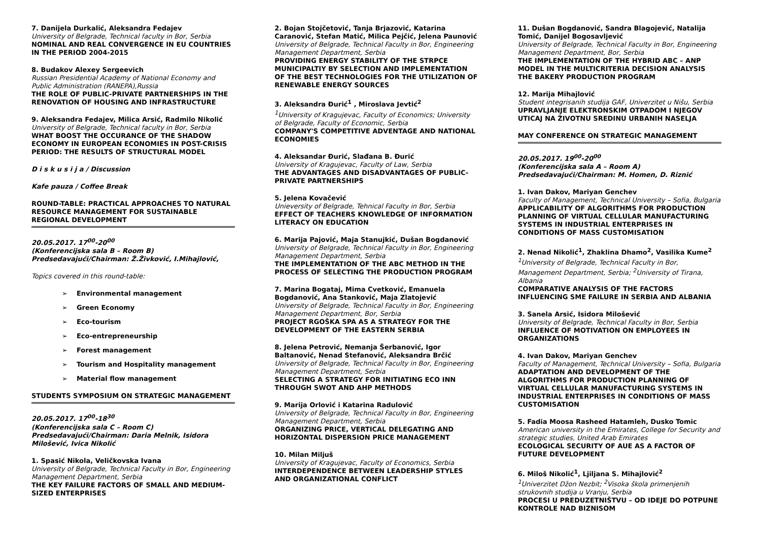7. Danijela Durkalić, Aleksandra Fedajev
University of Belgrade, Technical faculty in Bor, Serbia
NOMINAL AND REAL CONVERGENCE IN EU COUNTRIES IN THE PERIOD 2004-2015
8. Budakov Alexey Sergeevich
Russian Presidential Academy of National Economy and Public Administration (RANEPA),Russia
THE ROLE OF PUBLIC-PRIVATE PARTNERSHIPS IN THE RENOVATION OF HOUSING AND INFRASTRUCTURE
9. Aleksandra Fedajev, Milica Arsić, Radmilo Nikolić
University of Belgrade, Technical faculty in Bor, Serbia
WHAT BOOST THE OCCURANCE OF THE SHADOW ECONOMY IN EUROPEAN ECONOMIES IN POST-CRISIS PERIOD: THE RESULTS OF STRUCTURAL MODEL
D i s k u s i j a / Discussion
Kafe pauza / Coffee Break
ROUND-TABLE: PRACTICAL APPROACHES TO NATURAL RESOURCE MANAGEMENT FOR SUSTAINABLE REGIONAL DEVELOPMENT
20.05.2017. 17<sup>00</sup>-20<sup>00</sup>
(Konferencijska sala B – Room B)
Predsedavajući/Chairman: Ž.Živković, I.Mihajlović,
Topics covered in this round-table:
➢ Environmental management
➢ Green Economy
➢ Eco-tourism
➢ Eco-entrepreneurship
➢ Forest management
➢ Tourism and Hospitality management
➢ Material flow management
STUDENTS SYMPOSIUM ON STRATEGIC MANAGEMENT
20.05.2017. 17<sup>00</sup>-18<sup>30</sup>
(Konferencijska sala C – Room C)
Predsedavajući/Chairman: Daria Melnik, Isidora Milošević, Ivica Nikolić
1. Spasić Nikola, Veličkovska Ivana
University of Belgrade, Technical Faculty in Bor, Engineering Management Department, Serbia
THE KEY FAILURE FACTORS OF SMALL AND MEDIUM-SIZED ENTERPRISES
2. Bojan Stojčetović, Tanja Brjazović, Katarina Caranović, Stefan Matić, Milica Pejčić, Jelena Paunović
University of Belgrade, Technical Faculty in Bor, Engineering Management Department, Serbia
PROVIDING ENERGY STABILITY OF THE STRPCE MUNICIPALTIY BY SELECTION AND IMPLEMENTATION OF THE BEST TECHNOLOGIES FOR THE UTILIZATION OF RENEWABLE ENERGY SOURCES
3. Aleksandra Đurić<sup>1</sup> , Miroslava Jevtić<sup>2</sup>
<sup>1</sup> University of Kragujevac, Faculty of Economics; University of Belgrade, Faculty of Economic, Serbia
COMPANY'S COMPETITIVE ADVENTAGE AND NATIONAL ECONOMIES
4. Aleksandar Đurić, Slađana B. Đurić
University of Kragujevac, Faculty of Law, Serbia
THE ADVANTAGES AND DISADVANTAGES OF PUBLIC-PRIVATE PARTNERSHIPS
5. Jelena Kovačević
Unieversity of Belgrade, Tehnical Faculty in Bor, Serbia
EFFECT OF TEACHERS KNOWLEDGE OF INFORMATION LITERACY ON EDUCATION
6. Marija Pajović, Maja Stanujkić, Dušan Bogdanović
University of Belgrade, Technical Faculty in Bor, Engineering Management Department, Serbia
THE IMPLEMENTATION OF THE ABC METHOD IN THE PROCESS OF SELECTING THE PRODUCTION PROGRAM
7. Marina Bogataj, Mima Cvetković, Emanuela Bogdanović, Ana Stanković, Maja Zlatojević
University of Belgrade, Technical Faculty in Bor, Engineering Management Department, Bor, Serbia
PROJECT RGOŠKA SPA AS A STRATEGY FOR THE DEVELOPMENT OF THE EASTERN SERBIA
8. Jelena Petrović, Nemanja Šerbanović, Igor Baltanović, Nenad Stefanović, Aleksandra Brčić
University of Belgrade, Technical Faculty in Bor, Engineering Management Department, Serbia
SELECTING A STRATEGY FOR INITIATING ECO INN THROUGH SWOT AND AHP METHODS
9. Marija Orlović i Katarina Radulović
University of Belgrade, Technical Faculty in Bor, Engineering Management Department, Serbia
ORGANIZING PRICE, VERTICAL DELEGATING AND HORIZONTAL DISPERSION PRICE MANAGEMENT
10. Milan Miljuš
University of Kragujevac, Faculty of Economics, Serbia
INTERDEPENDENCE BETWEEN LEADERSHIP STYLES AND ORGANIZATIONAL CONFLICT
11. Dušan Bogdanović, Sandra Blagojević, Natalija Tomić, Danijel Bogosavljević
University of Belgrade, Technical Faculty in Bor, Engineering Management Department, Bor, Serbia
THE IMPLEMENTATION OF THE HYBRID ABC – ANP MODEL IN THE MULTICRITERIA DECISION ANALYSIS THE BAKERY PRODUCTION PROGRAM
12. Marija Mihajlović
Student integrisanih studija GAF, Univerzitet u Nišu, Serbia
UPRAVLJANJE ELEKTRONSKIM OTPADOM I NJEGOV UTICAJ NA ŽIVOTNU SREDINU URBANIH NASELJA
MAY CONFERENCE ON STRATEGIC MANAGEMENT
20.05.2017. 19<sup>00</sup>-20<sup>00</sup>
(Konferencijska sala A – Room A)
Predsedavajući/Chairman: M. Homen, D. Riznić
1. Ivan Dakov, Mariyan Genchev
Faculty of Management, Technical University – Sofia, Bulgaria
APPLICABILITY OF ALGORITHMS FOR PRODUCTION PLANNING OF VIRTUAL CELLULAR MANUFACTURING SYSTEMS IN INDUSTRIAL ENTERPRISES IN CONDITIONS OF MASS CUSTOMISATION
2. Nenad Nikolić<sup>1</sup>, Zhaklina Dhamo<sup>2</sup>, Vasilika Kume<sup>2</sup>
<sup>1</sup> University of Belgrade, Technical Faculty in Bor, Management Department, Serbia; <sup>2</sup>University of Tirana, Albania
COMPARATIVE ANALYSIS OF THE FACTORS INFLUENCING SME FAILURE IN SERBIA AND ALBANIA
3. Sanela Arsić, Isidora Milošević
University of Belgrade, Technical Faculty in Bor, Serbia
INFLUENCE OF MOTIVATION ON EMPLOYEES IN ORGANIZATIONS
4. Ivan Dakov, Mariyan Genchev
Faculty of Management, Technical University – Sofia, Bulgaria
ADAPTATION AND DEVELOPMENT OF THE ALGORITHMS FOR PRODUCTION PLANNING OF VIRTUAL CELLULAR MANUFACTURING SYSTEMS IN INDUSTRIAL ENTERPRISES IN CONDITIONS OF MASS CUSTOMISATION
5. Fadia Moosa Rasheed Hatamleh, Dusko Tomic
American university in the Emirates, College for Security and strategic studies, United Arab Emirates
ECOLOGICAL SECURITY OF AUE AS A FACTOR OF FUTURE DEVELOPMENT
6. Miloš Nikolić<sup>1</sup>, Ljiljana S. Mihajlović<sup>2</sup>
<sup>1</sup> Univerzitet Džon Nezbit; <sup>2</sup>Visoka škola primenjenih strukovnih studija u Vranju, Serbia
PROCESI U PREDUZETNIŠTVU – OD IDEJE DO POTPUNE KONTROLE NAD BIZNISOM